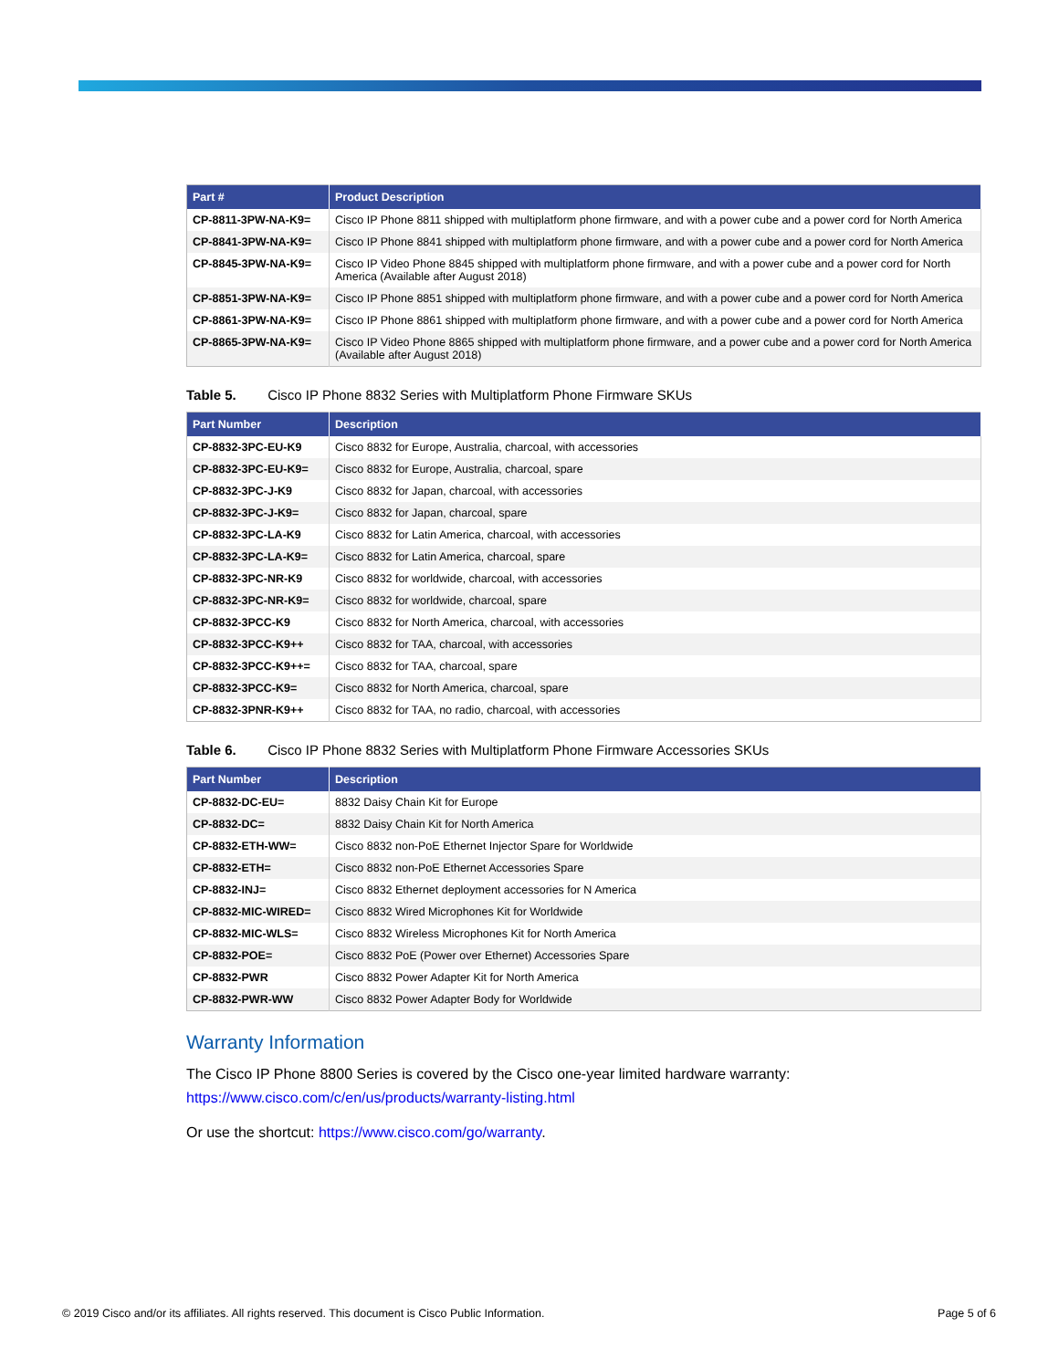| Part # | Product Description |
| --- | --- |
| CP-8811-3PW-NA-K9= | Cisco IP Phone 8811 shipped with multiplatform phone firmware, and with a power cube and a power cord for North America |
| CP-8841-3PW-NA-K9= | Cisco IP Phone 8841 shipped with multiplatform phone firmware, and with a power cube and a power cord for North America |
| CP-8845-3PW-NA-K9= | Cisco IP Video Phone 8845 shipped with multiplatform phone firmware, and with a power cube and a power cord for North America (Available after August 2018) |
| CP-8851-3PW-NA-K9= | Cisco IP Phone 8851 shipped with multiplatform phone firmware, and with a power cube and a power cord for North America |
| CP-8861-3PW-NA-K9= | Cisco IP Phone 8861 shipped with multiplatform phone firmware, and with a power cube and a power cord for North America |
| CP-8865-3PW-NA-K9= | Cisco IP Video Phone 8865 shipped with multiplatform phone firmware, and a power cube and a power cord for North America (Available after August 2018) |
Table 5. Cisco IP Phone 8832 Series with Multiplatform Phone Firmware SKUs
| Part Number | Description |
| --- | --- |
| CP-8832-3PC-EU-K9 | Cisco 8832 for Europe, Australia, charcoal, with accessories |
| CP-8832-3PC-EU-K9= | Cisco 8832 for Europe, Australia, charcoal, spare |
| CP-8832-3PC-J-K9 | Cisco 8832 for Japan, charcoal, with accessories |
| CP-8832-3PC-J-K9= | Cisco 8832 for Japan, charcoal, spare |
| CP-8832-3PC-LA-K9 | Cisco 8832 for Latin America, charcoal, with accessories |
| CP-8832-3PC-LA-K9= | Cisco 8832 for Latin America, charcoal, spare |
| CP-8832-3PC-NR-K9 | Cisco 8832 for worldwide, charcoal, with accessories |
| CP-8832-3PC-NR-K9= | Cisco 8832 for worldwide, charcoal, spare |
| CP-8832-3PCC-K9 | Cisco 8832 for North America, charcoal, with accessories |
| CP-8832-3PCC-K9++ | Cisco 8832 for TAA, charcoal, with accessories |
| CP-8832-3PCC-K9++= | Cisco 8832 for TAA, charcoal, spare |
| CP-8832-3PCC-K9= | Cisco 8832 for North America, charcoal, spare |
| CP-8832-3PNR-K9++ | Cisco 8832 for TAA, no radio, charcoal, with accessories |
Table 6. Cisco IP Phone 8832 Series with Multiplatform Phone Firmware Accessories SKUs
| Part Number | Description |
| --- | --- |
| CP-8832-DC-EU= | 8832 Daisy Chain Kit for Europe |
| CP-8832-DC= | 8832 Daisy Chain Kit for North America |
| CP-8832-ETH-WW= | Cisco 8832 non-PoE Ethernet Injector Spare for Worldwide |
| CP-8832-ETH= | Cisco 8832 non-PoE Ethernet Accessories Spare |
| CP-8832-INJ= | Cisco 8832 Ethernet deployment accessories for N America |
| CP-8832-MIC-WIRED= | Cisco 8832 Wired Microphones Kit for Worldwide |
| CP-8832-MIC-WLS= | Cisco 8832 Wireless Microphones Kit for North America |
| CP-8832-POE= | Cisco 8832 PoE (Power over Ethernet) Accessories Spare |
| CP-8832-PWR | Cisco 8832 Power Adapter Kit for North America |
| CP-8832-PWR-WW | Cisco 8832 Power Adapter Body for Worldwide |
Warranty Information
The Cisco IP Phone 8800 Series is covered by the Cisco one-year limited hardware warranty: https://www.cisco.com/c/en/us/products/warranty-listing.html
Or use the shortcut: https://www.cisco.com/go/warranty.
© 2019 Cisco and/or its affiliates. All rights reserved. This document is Cisco Public Information. Page 5 of 6